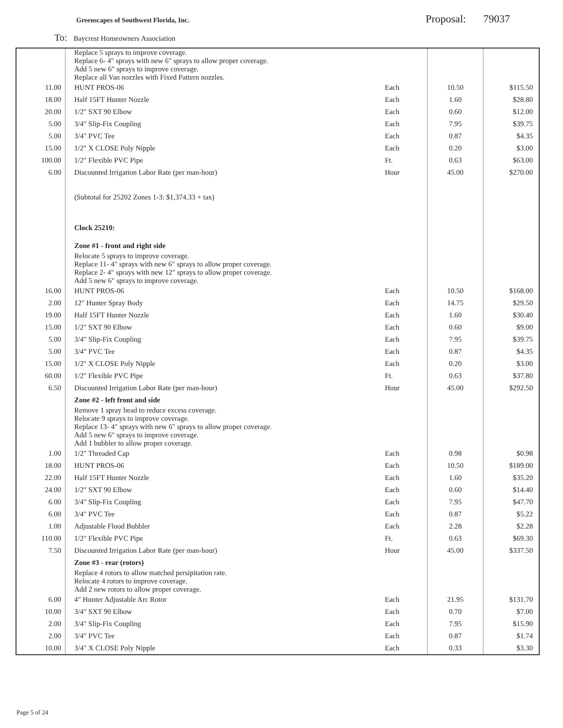Greenscapes of Southwest Florida, Inc.
Proposal: 79037
To: Baycrest Homeowners Association
| | Replace 5 sprays to improve coverage. Replace 6- 4" sprays with new 6" sprays to allow proper coverage. Add 5 new 6" sprays to improve coverage. Replace all Van nozzles with Fixed Pattern nozzles. | | | |
| 11.00 | HUNT PROS-06 | Each | 10.50 | $115.50 |
| 18.00 | Half 15FT Hunter Nozzle | Each | 1.60 | $28.80 |
| 20.00 | 1/2" SXT 90 Elbow | Each | 0.60 | $12.00 |
| 5.00 | 3/4" Slip-Fix Coupling | Each | 7.95 | $39.75 |
| 5.00 | 3/4" PVC Tee | Each | 0.87 | $4.35 |
| 15.00 | 1/2" X CLOSE Poly Nipple | Each | 0.20 | $3.00 |
| 100.00 | 1/2" Flexible PVC Pipe | Ft. | 0.63 | $63.00 |
| 6.00 | Discounted Irrigation Labor Rate (per man-hour) | Hour | 45.00 | $270.00 |
| | (Subtotal for 25202 Zones 1-3: $1,374.33 + tax) | | | |
| | Clock 25210: | | | |
| | Zone #1 - front and right side | | | |
| | Relocate 5 sprays to improve coverage. Replace 11- 4" sprays with new 6" sprays to allow proper coverage. Replace 2- 4" sprays with new 12" sprays to allow proper coverage. Add 5 new 6" sprays to improve coverage. | | | |
| 16.00 | HUNT PROS-06 | Each | 10.50 | $168.00 |
| 2.00 | 12" Hunter Spray Body | Each | 14.75 | $29.50 |
| 19.00 | Half 15FT Hunter Nozzle | Each | 1.60 | $30.40 |
| 15.00 | 1/2" SXT 90 Elbow | Each | 0.60 | $9.00 |
| 5.00 | 3/4" Slip-Fix Coupling | Each | 7.95 | $39.75 |
| 5.00 | 3/4" PVC Tee | Each | 0.87 | $4.35 |
| 15.00 | 1/2" X CLOSE Poly Nipple | Each | 0.20 | $3.00 |
| 60.00 | 1/2" Flexible PVC Pipe | Ft. | 0.63 | $37.80 |
| 6.50 | Discounted Irrigation Labor Rate (per man-hour) | Hour | 45.00 | $292.50 |
| | Zone #2 - left front and side | | | |
| | Remove 1 spray head to reduce excess coverage. Relocate 9 sprays to improve coverage. Replace 13- 4" sprays with new 6" sprays to allow proper coverage. Add 5 new 6" sprays to improve coverage. Add 1 bubbler to allow proper coverage. | | | |
| 1.00 | 1/2" Threaded Cap | Each | 0.98 | $0.98 |
| 18.00 | HUNT PROS-06 | Each | 10.50 | $189.00 |
| 22.00 | Half 15FT Hunter Nozzle | Each | 1.60 | $35.20 |
| 24.00 | 1/2" SXT 90 Elbow | Each | 0.60 | $14.40 |
| 6.00 | 3/4" Slip-Fix Coupling | Each | 7.95 | $47.70 |
| 6.00 | 3/4" PVC Tee | Each | 0.87 | $5.22 |
| 1.00 | Adjustable Flood Bubbler | Each | 2.28 | $2.28 |
| 110.00 | 1/2" Flexible PVC Pipe | Ft. | 0.63 | $69.30 |
| 7.50 | Discounted Irrigation Labor Rate (per man-hour) | Hour | 45.00 | $337.50 |
| | Zone #3 - rear (rotors) | | | |
| | Replace 4 rotors to allow matched persipitation rate. Relocate 4 rotors to improve coverage. Add 2 new rotors to allow proper coverage. | | | |
| 6.00 | 4" Hunter Adjustable Arc Rotor | Each | 21.95 | $131.70 |
| 10.00 | 3/4" SXT 90 Elbow | Each | 0.70 | $7.00 |
| 2.00 | 3/4" Slip-Fix Coupling | Each | 7.95 | $15.90 |
| 2.00 | 3/4" PVC Tee | Each | 0.87 | $1.74 |
| 10.00 | 3/4" X CLOSE Poly Nipple | Each | 0.33 | $3.30 |
Page 5 of 24